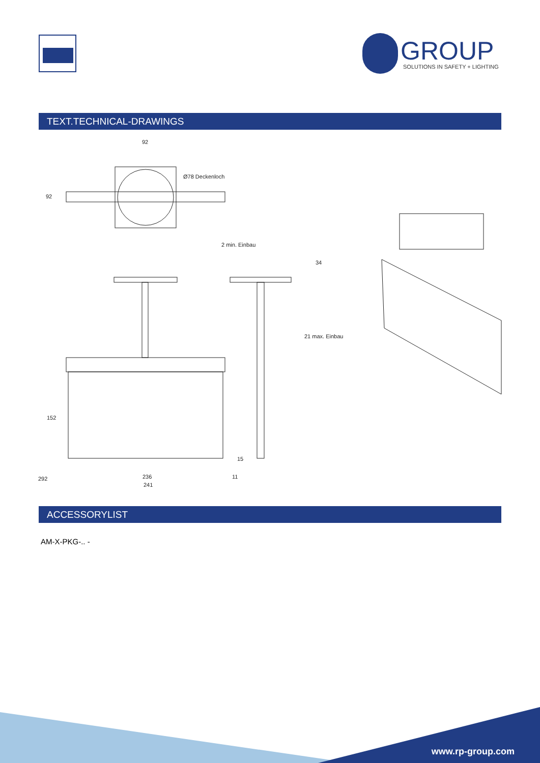GROUP
SOLUTIONS IN SAFETY + LIGHTING
TEXT.TECHNICAL-DRAWINGS
92
92
Ø78 Deckenloch
2 min. Einbau
34
21 max. Einbau
15
292
152
236
241
11
ACCESSORYLIST
AM-X-PKG-.. -
www.rp-group.com